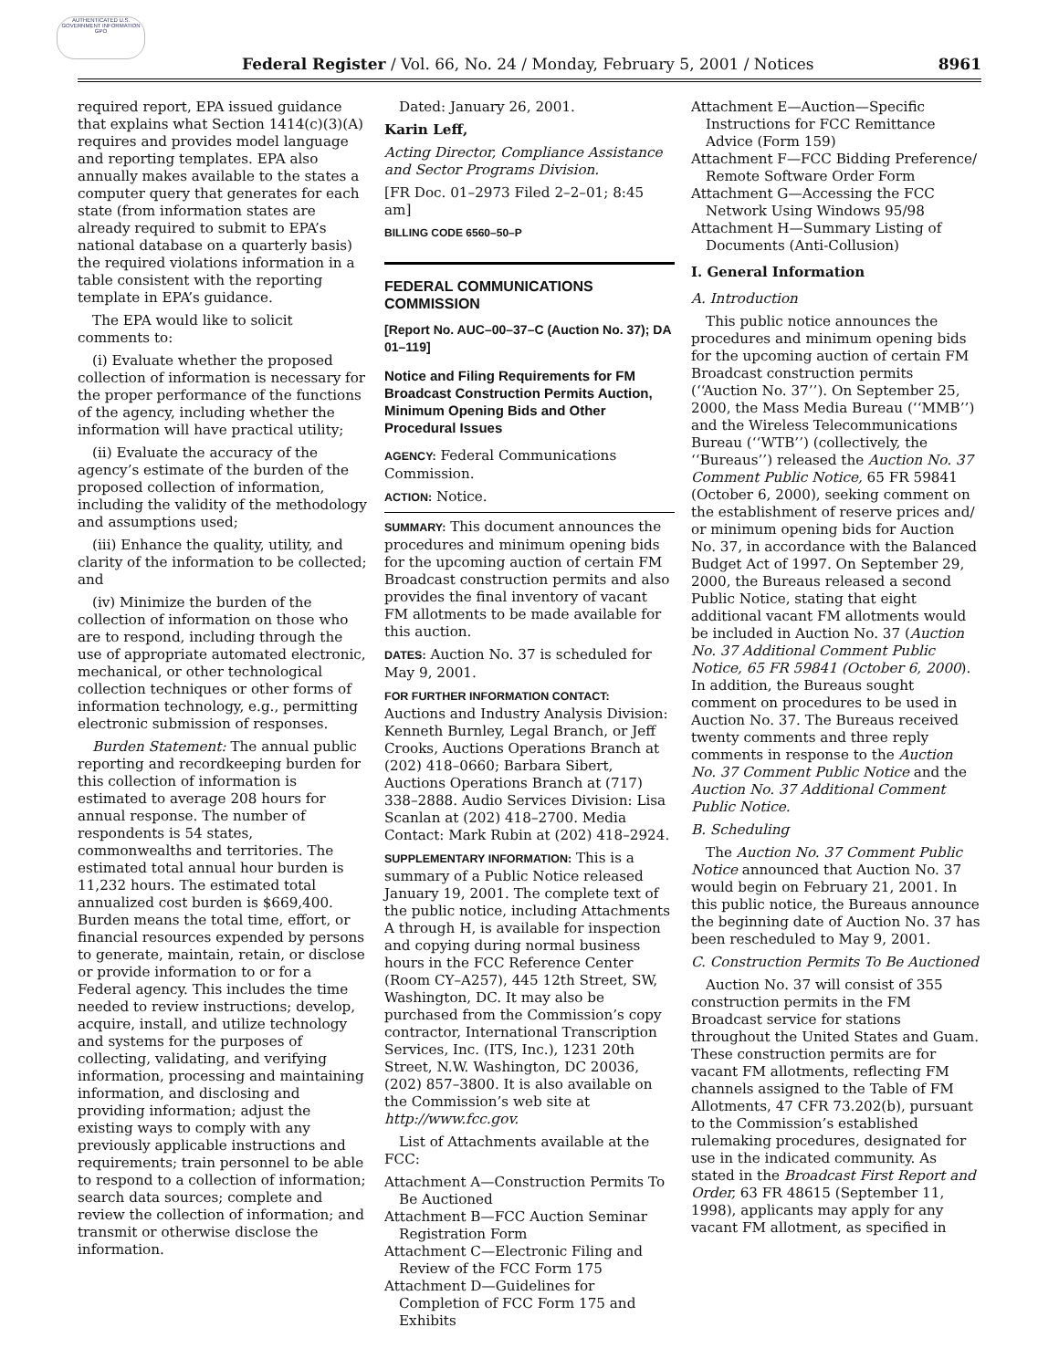AUTHENTICATED U.S. GOVERNMENT INFORMATION GPO
Federal Register / Vol. 66, No. 24 / Monday, February 5, 2001 / Notices 8961
required report, EPA issued guidance that explains what Section 1414(c)(3)(A) requires and provides model language and reporting templates. EPA also annually makes available to the states a computer query that generates for each state (from information states are already required to submit to EPA’s national database on a quarterly basis) the required violations information in a table consistent with the reporting template in EPA’s guidance.
The EPA would like to solicit comments to:
(i) Evaluate whether the proposed collection of information is necessary for the proper performance of the functions of the agency, including whether the information will have practical utility;
(ii) Evaluate the accuracy of the agency’s estimate of the burden of the proposed collection of information, including the validity of the methodology and assumptions used;
(iii) Enhance the quality, utility, and clarity of the information to be collected; and
(iv) Minimize the burden of the collection of information on those who are to respond, including through the use of appropriate automated electronic, mechanical, or other technological collection techniques or other forms of information technology, e.g., permitting electronic submission of responses.
Burden Statement: The annual public reporting and recordkeeping burden for this collection of information is estimated to average 208 hours for annual response. The number of respondents is 54 states, commonwealths and territories. The estimated total annual hour burden is 11,232 hours. The estimated total annualized cost burden is $669,400. Burden means the total time, effort, or financial resources expended by persons to generate, maintain, retain, or disclose or provide information to or for a Federal agency. This includes the time needed to review instructions; develop, acquire, install, and utilize technology and systems for the purposes of collecting, validating, and verifying information, processing and maintaining information, and disclosing and providing information; adjust the existing ways to comply with any previously applicable instructions and requirements; train personnel to be able to respond to a collection of information; search data sources; complete and review the collection of information; and transmit or otherwise disclose the information.
Dated: January 26, 2001.
Karin Leff,
Acting Director, Compliance Assistance and Sector Programs Division.
[FR Doc. 01–2973 Filed 2–2–01; 8:45 am]
BILLING CODE 6560–50–P
FEDERAL COMMUNICATIONS COMMISSION
[Report No. AUC–00–37–C (Auction No. 37); DA 01–119]
Notice and Filing Requirements for FM Broadcast Construction Permits Auction, Minimum Opening Bids and Other Procedural Issues
AGENCY: Federal Communications Commission.
ACTION: Notice.
SUMMARY: This document announces the procedures and minimum opening bids for the upcoming auction of certain FM Broadcast construction permits and also provides the final inventory of vacant FM allotments to be made available for this auction.
DATES: Auction No. 37 is scheduled for May 9, 2001.
FOR FURTHER INFORMATION CONTACT: Auctions and Industry Analysis Division: Kenneth Burnley, Legal Branch, or Jeff Crooks, Auctions Operations Branch at (202) 418–0660; Barbara Sibert, Auctions Operations Branch at (717) 338–2888. Audio Services Division: Lisa Scanlan at (202) 418–2700. Media Contact: Mark Rubin at (202) 418–2924.
SUPPLEMENTARY INFORMATION: This is a summary of a Public Notice released January 19, 2001. The complete text of the public notice, including Attachments A through H, is available for inspection and copying during normal business hours in the FCC Reference Center (Room CY–A257), 445 12th Street, SW, Washington, DC. It may also be purchased from the Commission’s copy contractor, International Transcription Services, Inc. (ITS, Inc.), 1231 20th Street, N.W. Washington, DC 20036, (202) 857–3800. It is also available on the Commission’s web site at http://www.fcc.gov.
List of Attachments available at the FCC:
Attachment A—Construction Permits To Be Auctioned
Attachment B—FCC Auction Seminar Registration Form
Attachment C—Electronic Filing and Review of the FCC Form 175
Attachment D—Guidelines for Completion of FCC Form 175 and Exhibits
Attachment E—Auction—Specific Instructions for FCC Remittance Advice (Form 159)
Attachment F—FCC Bidding Preference/ Remote Software Order Form
Attachment G—Accessing the FCC Network Using Windows 95/98
Attachment H—Summary Listing of Documents (Anti-Collusion)
I. General Information
A. Introduction
This public notice announces the procedures and minimum opening bids for the upcoming auction of certain FM Broadcast construction permits (‘‘Auction No. 37’’). On September 25, 2000, the Mass Media Bureau (‘‘MMB’’) and the Wireless Telecommunications Bureau (‘‘WTB’’) (collectively, the ‘‘Bureaus’’) released the Auction No. 37 Comment Public Notice, 65 FR 59841 (October 6, 2000), seeking comment on the establishment of reserve prices and/ or minimum opening bids for Auction No. 37, in accordance with the Balanced Budget Act of 1997. On September 29, 2000, the Bureaus released a second Public Notice, stating that eight additional vacant FM allotments would be included in Auction No. 37 (Auction No. 37 Additional Comment Public Notice, 65 FR 59841 (October 6, 2000). In addition, the Bureaus sought comment on procedures to be used in Auction No. 37. The Bureaus received twenty comments and three reply comments in response to the Auction No. 37 Comment Public Notice and the Auction No. 37 Additional Comment Public Notice.
B. Scheduling
The Auction No. 37 Comment Public Notice announced that Auction No. 37 would begin on February 21, 2001. In this public notice, the Bureaus announce the beginning date of Auction No. 37 has been rescheduled to May 9, 2001.
C. Construction Permits To Be Auctioned
Auction No. 37 will consist of 355 construction permits in the FM Broadcast service for stations throughout the United States and Guam. These construction permits are for vacant FM allotments, reflecting FM channels assigned to the Table of FM Allotments, 47 CFR 73.202(b), pursuant to the Commission’s established rulemaking procedures, designated for use in the indicated community. As stated in the Broadcast First Report and Order, 63 FR 48615 (September 11, 1998), applicants may apply for any vacant FM allotment, as specified in